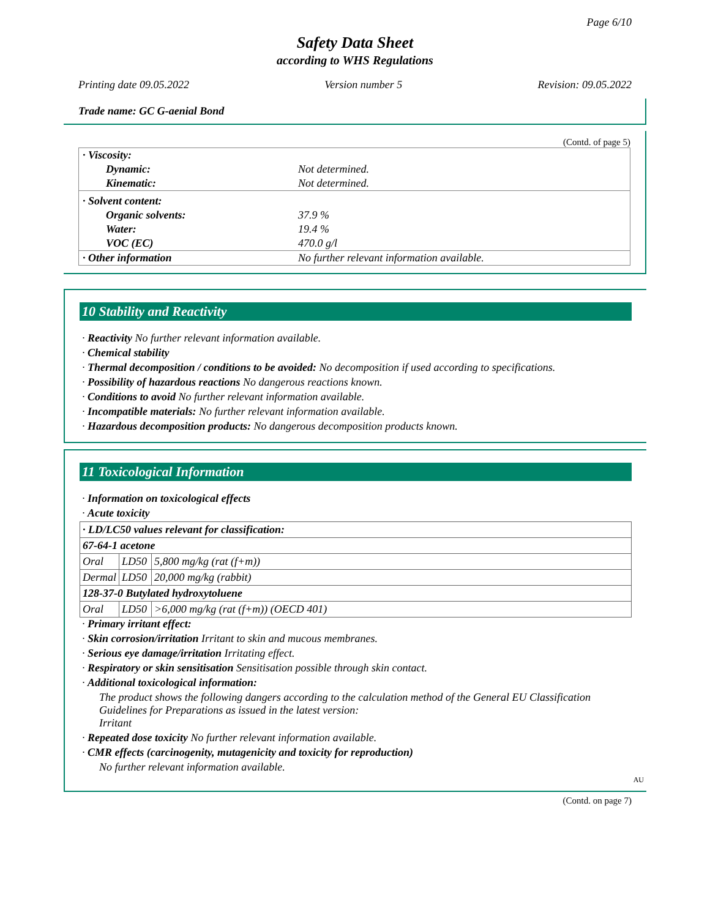Page 6/10
Safety Data Sheet
according to WHS Regulations
Printing date 09.05.2022 Version number 5 Revision: 09.05.2022
Trade name: GC G-aenial Bond
(Contd. of page 5)
| · Viscosity: | |
| Dynamic: | Not determined. |
| Kinematic: | Not determined. |
| · Solvent content: | |
| Organic solvents: | 37.9 % |
| Water: | 19.4 % |
| VOC (EC) | 470.0 g/l |
| · Other information | No further relevant information available. |
10 Stability and Reactivity
· Reactivity No further relevant information available.
· Chemical stability
· Thermal decomposition / conditions to be avoided: No decomposition if used according to specifications.
· Possibility of hazardous reactions No dangerous reactions known.
· Conditions to avoid No further relevant information available.
· Incompatible materials: No further relevant information available.
· Hazardous decomposition products: No dangerous decomposition products known.
11 Toxicological Information
· Information on toxicological effects
· Acute toxicity
| · LD/LC50 values relevant for classification: | | |
| 67-64-1 acetone | | |
| Oral | LD50 | 5,800 mg/kg (rat (f+m)) |
| Dermal | LD50 | 20,000 mg/kg (rabbit) |
| 128-37-0 Butylated hydroxytoluene | | |
| Oral | LD50 | >6,000 mg/kg (rat (f+m)) (OECD 401) |
· Primary irritant effect:
· Skin corrosion/irritation Irritant to skin and mucous membranes.
· Serious eye damage/irritation Irritating effect.
· Respiratory or skin sensitisation Sensitisation possible through skin contact.
· Additional toxicological information:
The product shows the following dangers according to the calculation method of the General EU Classification Guidelines for Preparations as issued in the latest version:
Irritant
· Repeated dose toxicity No further relevant information available.
· CMR effects (carcinogenity, mutagenicity and toxicity for reproduction)
No further relevant information available.
AU
(Contd. on page 7)